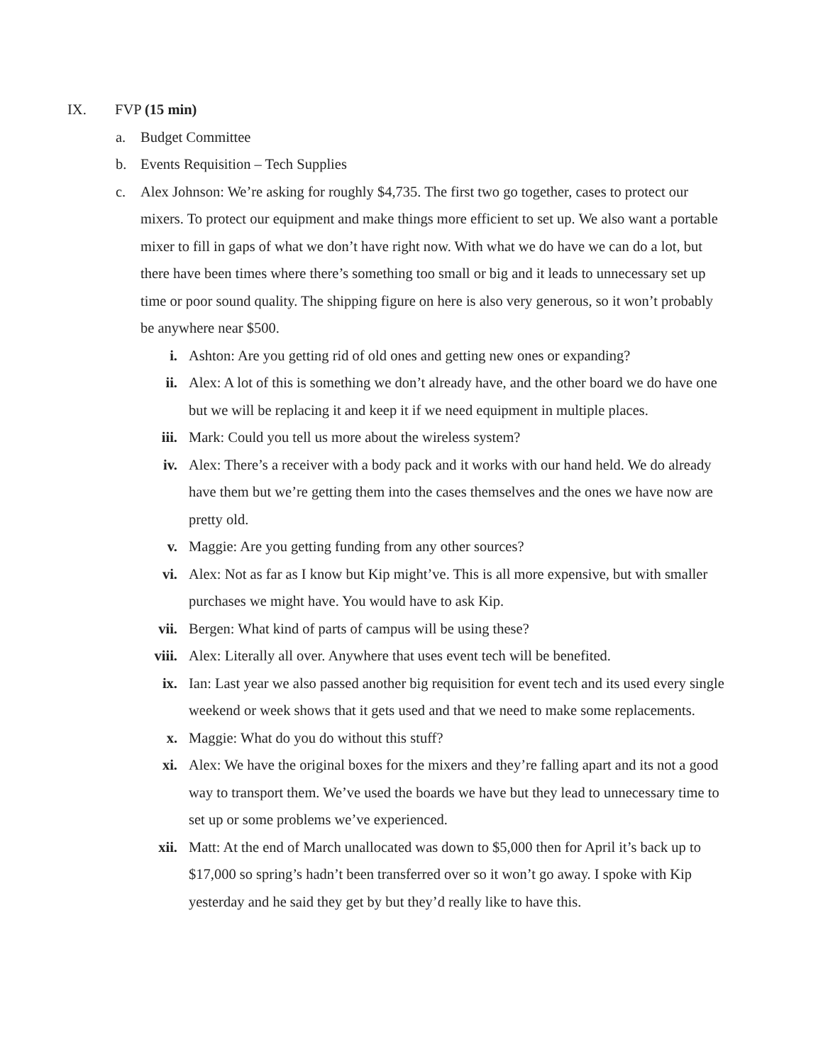IX. FVP (15 min)
a. Budget Committee
b. Events Requisition – Tech Supplies
c. Alex Johnson: We’re asking for roughly $4,735. The first two go together, cases to protect our mixers. To protect our equipment and make things more efficient to set up. We also want a portable mixer to fill in gaps of what we don’t have right now. With what we do have we can do a lot, but there have been times where there’s something too small or big and it leads to unnecessary set up time or poor sound quality. The shipping figure on here is also very generous, so it won’t probably be anywhere near $500.
i. Ashton: Are you getting rid of old ones and getting new ones or expanding?
ii. Alex: A lot of this is something we don’t already have, and the other board we do have one but we will be replacing it and keep it if we need equipment in multiple places.
iii. Mark: Could you tell us more about the wireless system?
iv. Alex: There’s a receiver with a body pack and it works with our hand held. We do already have them but we’re getting them into the cases themselves and the ones we have now are pretty old.
v. Maggie: Are you getting funding from any other sources?
vi. Alex: Not as far as I know but Kip might’ve. This is all more expensive, but with smaller purchases we might have. You would have to ask Kip.
vii. Bergen: What kind of parts of campus will be using these?
viii.
Alex: Literally all over. Anywhere that uses event tech will be benefited.
ix. Ian: Last year we also passed another big requisition for event tech and its used every single weekend or week shows that it gets used and that we need to make some replacements.
x. Maggie: What do you do without this stuff?
xi. Alex: We have the original boxes for the mixers and they’re falling apart and its not a good way to transport them. We’ve used the boards we have but they lead to unnecessary time to set up or some problems we’ve experienced.
xii. Matt: At the end of March unallocated was down to $5,000 then for April it’s back up to $17,000 so spring’s hadn’t been transferred over so it won’t go away. I spoke with Kip yesterday and he said they get by but they’d really like to have this.